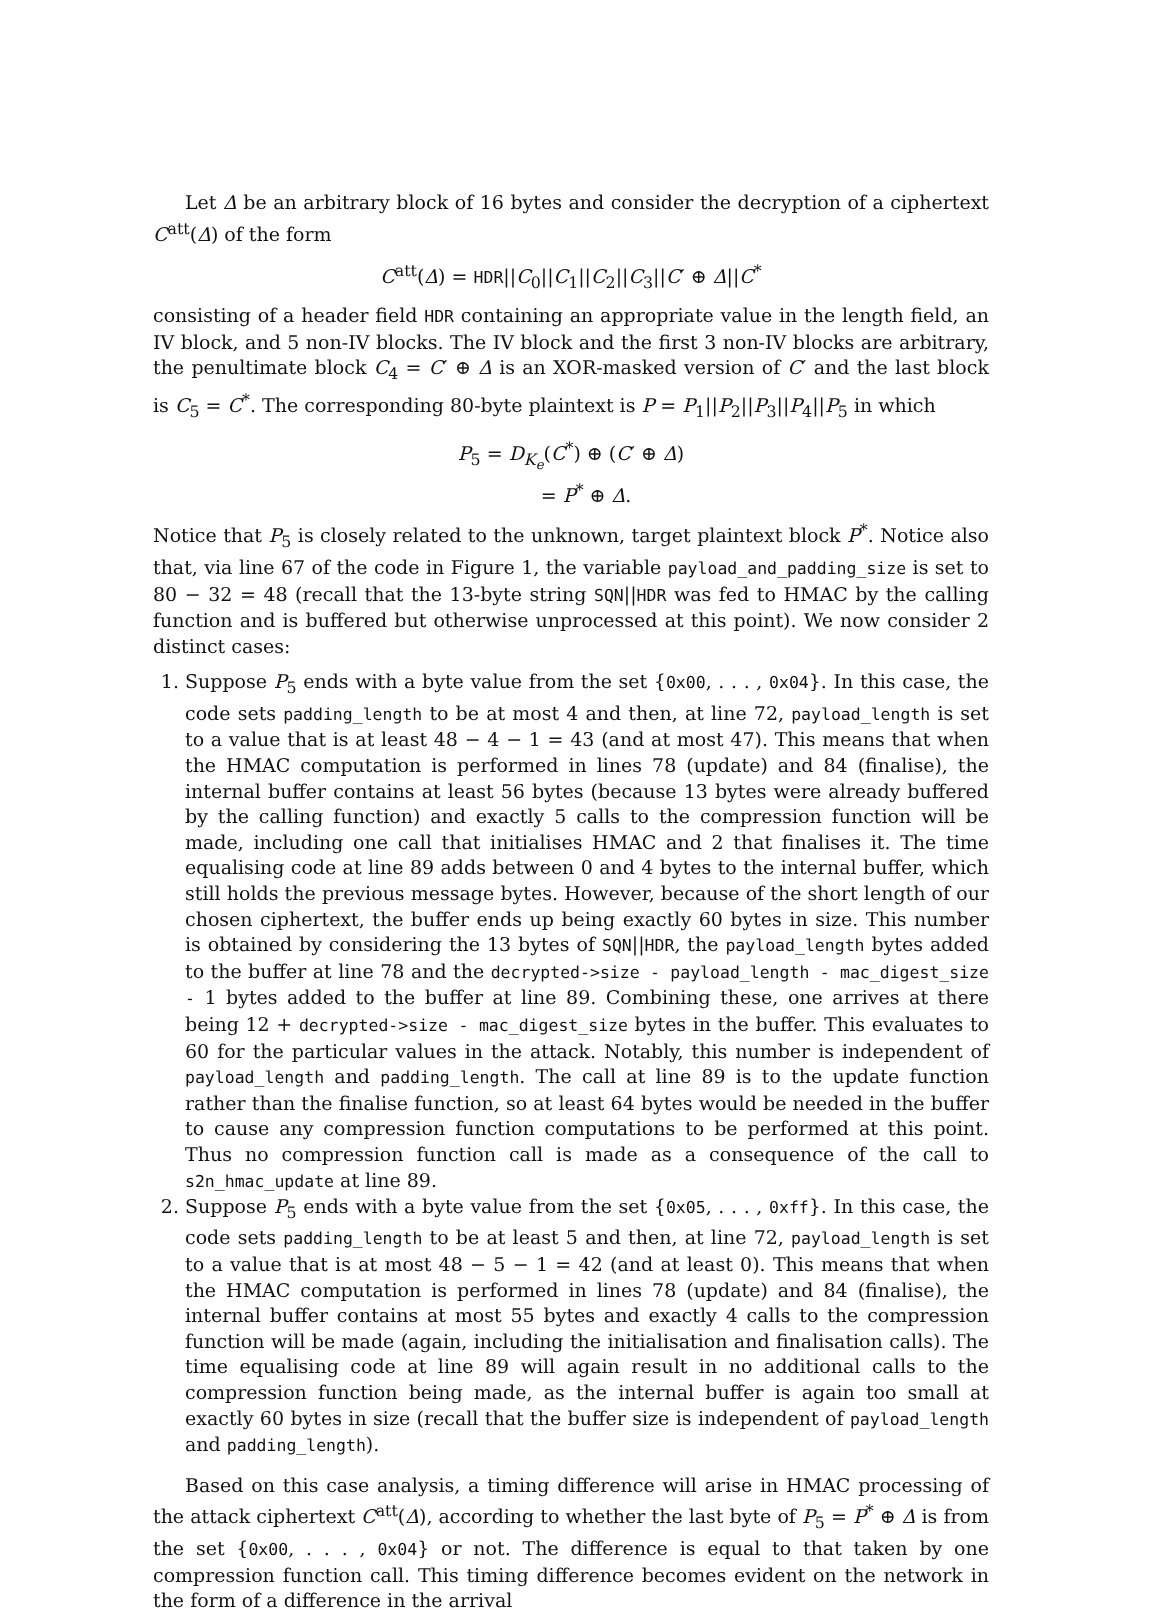Let Δ be an arbitrary block of 16 bytes and consider the decryption of a ciphertext C<sup>att</sup>(Δ) of the form
C<sup>att</sup>(Δ) = HDR||C<sub>0</sub>||C<sub>1</sub>||C<sub>2</sub>||C<sub>3</sub>||C′ ⊕ Δ||C<sup>*</sup>
consisting of a header field HDR containing an appropriate value in the length field, an IV block, and 5 non-IV blocks. The IV block and the first 3 non-IV blocks are arbitrary, the penultimate block C<sub>4</sub> = C′ ⊕ Δ is an XOR-masked version of C′ and the last block is C<sub>5</sub> = C<sup>*</sup>. The corresponding 80-byte plaintext is P = P<sub>1</sub>||P<sub>2</sub>||P<sub>3</sub>||P<sub>4</sub>||P<sub>5</sub> in which
P<sub>5</sub> = D<sub>K<sub>e</sub></sub>(C<sup>*</sup>) ⊕ (C′ ⊕ Δ)
= P<sup>*</sup> ⊕ Δ.
Notice that P<sub>5</sub> is closely related to the unknown, target plaintext block P<sup>*</sup>. Notice also that, via line 67 of the code in Figure 1, the variable payload_and_padding_size is set to 80 − 32 = 48 (recall that the 13-byte string SQN||HDR was fed to HMAC by the calling function and is buffered but otherwise unprocessed at this point). We now consider 2 distinct cases:
1. Suppose P<sub>5</sub> ends with a byte value from the set {0x00, . . . , 0x04}. In this case, the code sets padding_length to be at most 4 and then, at line 72, payload_length is set to a value that is at least 48 − 4 − 1 = 43 (and at most 47). This means that when the HMAC computation is performed in lines 78 (update) and 84 (finalise), the internal buffer contains at least 56 bytes (because 13 bytes were already buffered by the calling function) and exactly 5 calls to the compression function will be made, including one call that initialises HMAC and 2 that finalises it. The time equalising code at line 89 adds between 0 and 4 bytes to the internal buffer, which still holds the previous message bytes. However, because of the short length of our chosen ciphertext, the buffer ends up being exactly 60 bytes in size. This number is obtained by considering the 13 bytes of SQN||HDR, the payload_length bytes added to the buffer at line 78 and the decrypted->size - payload_length - mac_digest_size - 1 bytes added to the buffer at line 89. Combining these, one arrives at there being 12 + decrypted->size - mac_digest_size bytes in the buffer. This evaluates to 60 for the particular values in the attack. Notably, this number is independent of payload_length and padding_length. The call at line 89 is to the update function rather than the finalise function, so at least 64 bytes would be needed in the buffer to cause any compression function computations to be performed at this point. Thus no compression function call is made as a consequence of the call to s2n_hmac_update at line 89.
2. Suppose P<sub>5</sub> ends with a byte value from the set {0x05, . . . , 0xff}. In this case, the code sets padding_length to be at least 5 and then, at line 72, payload_length is set to a value that is at most 48 − 5 − 1 = 42 (and at least 0). This means that when the HMAC computation is performed in lines 78 (update) and 84 (finalise), the internal buffer contains at most 55 bytes and exactly 4 calls to the compression function will be made (again, including the initialisation and finalisation calls). The time equalising code at line 89 will again result in no additional calls to the compression function being made, as the internal buffer is again too small at exactly 60 bytes in size (recall that the buffer size is independent of payload_length and padding_length).
Based on this case analysis, a timing difference will arise in HMAC processing of the attack ciphertext C<sup>att</sup>(Δ), according to whether the last byte of P<sub>5</sub> = P<sup>*</sup> ⊕ Δ is from the set {0x00, . . . , 0x04} or not. The difference is equal to that taken by one compression function call. This timing difference becomes evident on the network in the form of a difference in the arrival